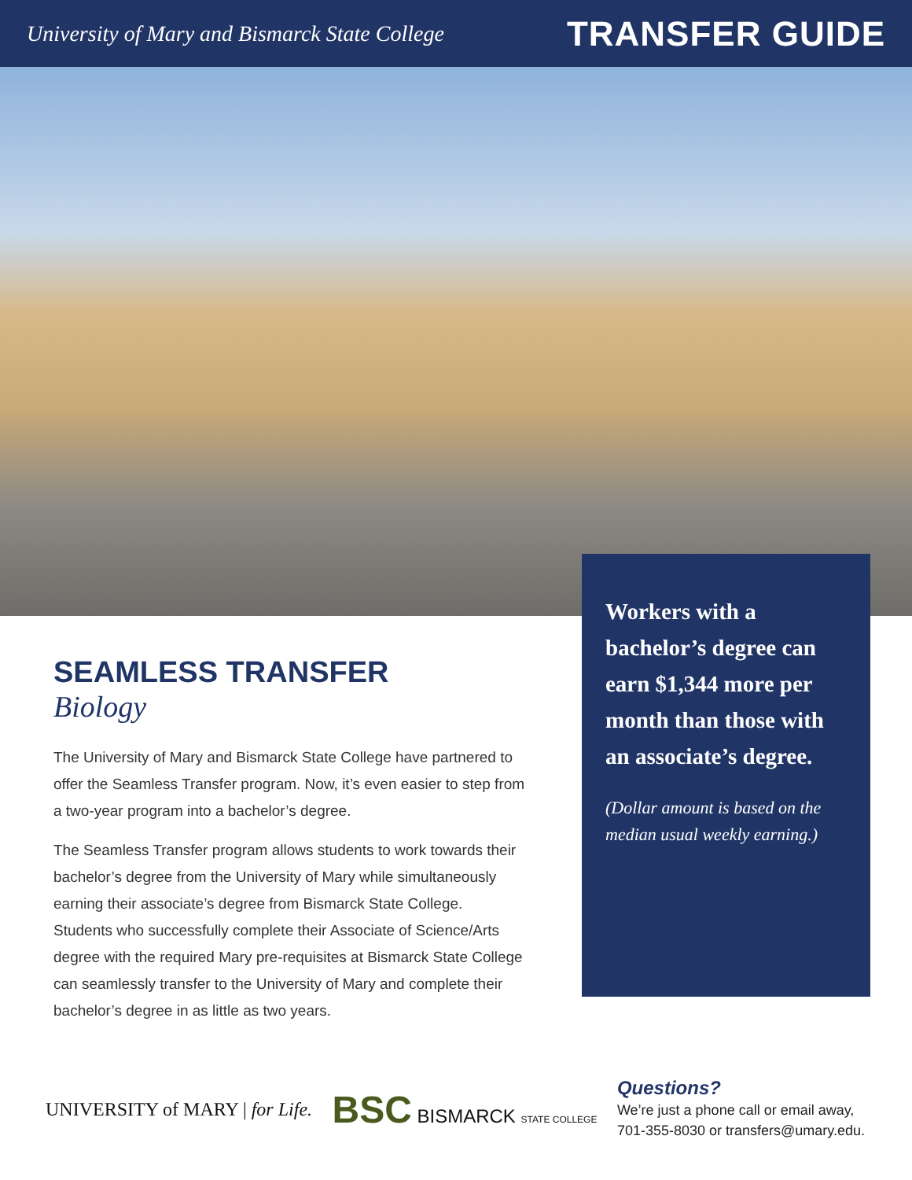University of Mary and Bismarck State College
TRANSFER GUIDE
SEAMLESS TRANSFER
Biology
The University of Mary and Bismarck State College have partnered to offer the Seamless Transfer program. Now, it’s even easier to step from a two-year program into a bachelor’s degree.
The Seamless Transfer program allows students to work towards their bachelor’s degree from the University of Mary while simultaneously earning their associate’s degree from Bismarck State College. Students who successfully complete their Associate of Science/Arts degree with the required Mary pre-requisites at Bismarck State College can seamlessly transfer to the University of Mary and complete their bachelor’s degree in as little as two years.
Workers with a bachelor’s degree can earn $1,344 more per month than those with an associate’s degree.
(Dollar amount is based on the median usual weekly earning.)
UNIVERSITY of MARY | for Life.
BSC BISMARCK STATE COLLEGE
Questions?
We’re just a phone call or email away,
701-355-8030 or transfers@umary.edu.